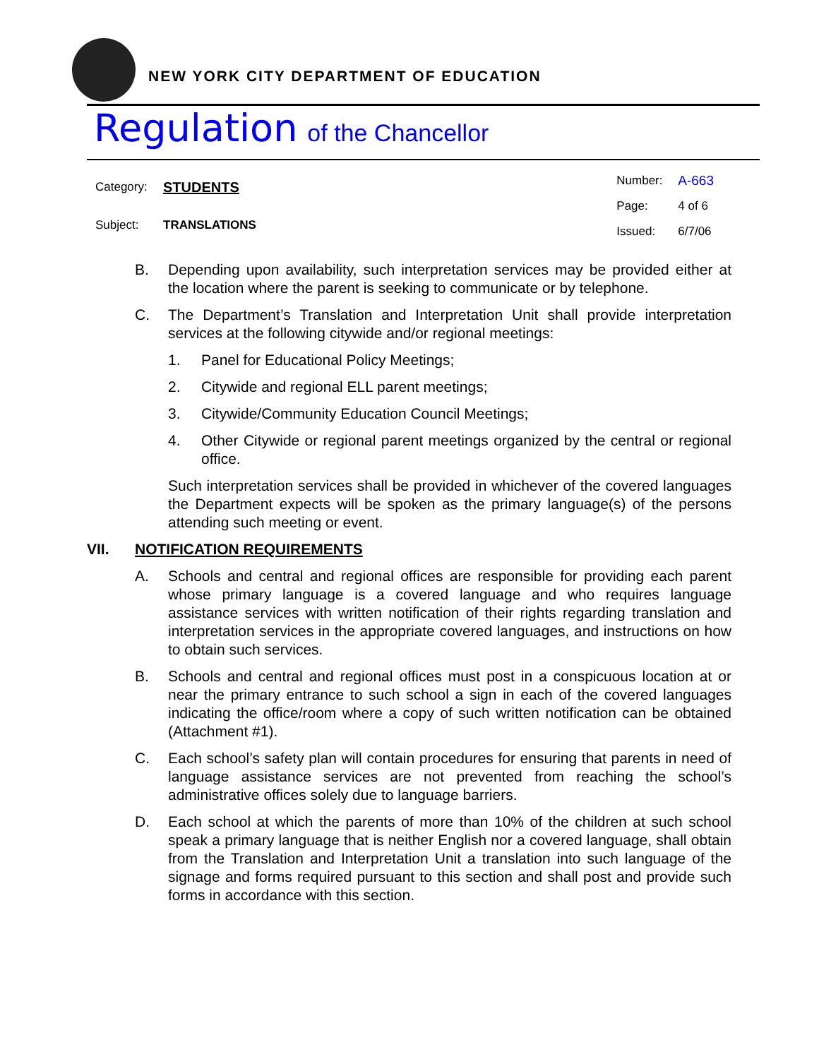NEW YORK CITY DEPARTMENT OF EDUCATION
Regulation of the Chancellor
| Category: | STUDENTS |
| Subject: | TRANSLATIONS |
| Number: | A-663 |
| Page: | 4 of 6 |
| Issued: | 6/7/06 |
B. Depending upon availability, such interpretation services may be provided either at the location where the parent is seeking to communicate or by telephone.
C. The Department’s Translation and Interpretation Unit shall provide interpretation services at the following citywide and/or regional meetings:
1. Panel for Educational Policy Meetings;
2. Citywide and regional ELL parent meetings;
3. Citywide/Community Education Council Meetings;
4. Other Citywide or regional parent meetings organized by the central or regional office.
Such interpretation services shall be provided in whichever of the covered languages the Department expects will be spoken as the primary language(s) of the persons attending such meeting or event.
VII. NOTIFICATION REQUIREMENTS
A. Schools and central and regional offices are responsible for providing each parent whose primary language is a covered language and who requires language assistance services with written notification of their rights regarding translation and interpretation services in the appropriate covered languages, and instructions on how to obtain such services.
B. Schools and central and regional offices must post in a conspicuous location at or near the primary entrance to such school a sign in each of the covered languages indicating the office/room where a copy of such written notification can be obtained (Attachment #1).
C. Each school’s safety plan will contain procedures for ensuring that parents in need of language assistance services are not prevented from reaching the school’s administrative offices solely due to language barriers.
D. Each school at which the parents of more than 10% of the children at such school speak a primary language that is neither English nor a covered language, shall obtain from the Translation and Interpretation Unit a translation into such language of the signage and forms required pursuant to this section and shall post and provide such forms in accordance with this section.